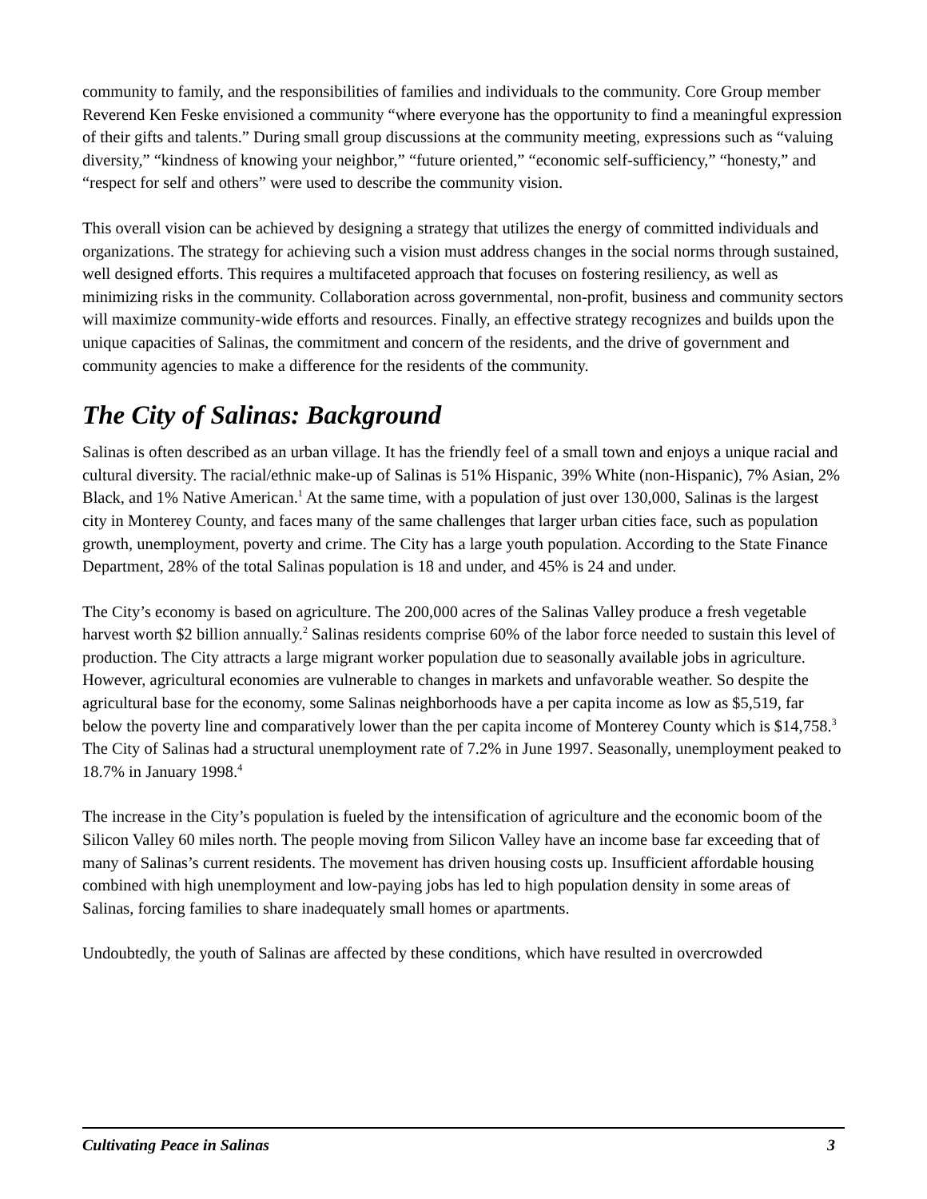community to family, and the responsibilities of families and individuals to the community. Core Group member Reverend Ken Feske envisioned a community “where everyone has the opportunity to find a meaningful expression of their gifts and talents.” During small group discussions at the community meeting, expressions such as “valuing diversity,” “kindness of knowing your neighbor,” “future oriented,” “economic self-sufficiency,” “honesty,” and “respect for self and others” were used to describe the community vision.
This overall vision can be achieved by designing a strategy that utilizes the energy of committed individuals and organizations. The strategy for achieving such a vision must address changes in the social norms through sustained, well designed efforts. This requires a multifaceted approach that focuses on fostering resiliency, as well as minimizing risks in the community. Collaboration across governmental, non-profit, business and community sectors will maximize community-wide efforts and resources. Finally, an effective strategy recognizes and builds upon the unique capacities of Salinas, the commitment and concern of the residents, and the drive of government and community agencies to make a difference for the residents of the community.
The City of Salinas: Background
Salinas is often described as an urban village. It has the friendly feel of a small town and enjoys a unique racial and cultural diversity. The racial/ethnic make-up of Salinas is 51% Hispanic, 39% White (non-Hispanic), 7% Asian, 2% Black, and 1% Native American.<sup>1</sup> At the same time, with a population of just over 130,000, Salinas is the largest city in Monterey County, and faces many of the same challenges that larger urban cities face, such as population growth, unemployment, poverty and crime. The City has a large youth population. According to the State Finance Department, 28% of the total Salinas population is 18 and under, and 45% is 24 and under.
The City’s economy is based on agriculture. The 200,000 acres of the Salinas Valley produce a fresh vegetable harvest worth $2 billion annually.<sup>2</sup> Salinas residents comprise 60% of the labor force needed to sustain this level of production. The City attracts a large migrant worker population due to seasonally available jobs in agriculture. However, agricultural economies are vulnerable to changes in markets and unfavorable weather. So despite the agricultural base for the economy, some Salinas neighborhoods have a per capita income as low as $5,519, far below the poverty line and comparatively lower than the per capita income of Monterey County which is $14,758.<sup>3</sup> The City of Salinas had a structural unemployment rate of 7.2% in June 1997. Seasonally, unemployment peaked to 18.7% in January 1998.<sup>4</sup>
The increase in the City’s population is fueled by the intensification of agriculture and the economic boom of the Silicon Valley 60 miles north. The people moving from Silicon Valley have an income base far exceeding that of many of Salinas’s current residents. The movement has driven housing costs up. Insufficient affordable housing combined with high unemployment and low-paying jobs has led to high population density in some areas of Salinas, forcing families to share inadequately small homes or apartments.
Undoubtedly, the youth of Salinas are affected by these conditions, which have resulted in overcrowded
Cultivating Peace in Salinas 3